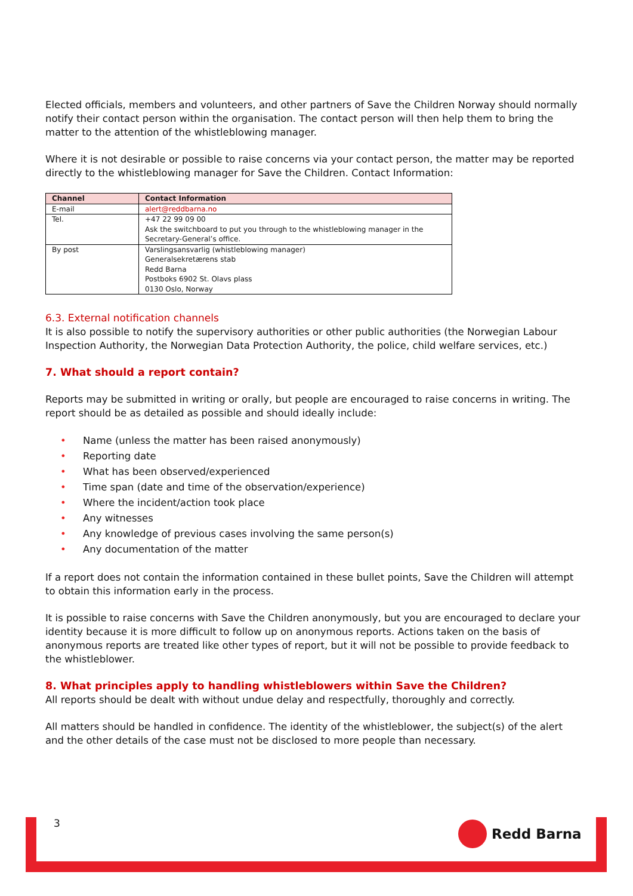Elected officials, members and volunteers, and other partners of Save the Children Norway should normally notify their contact person within the organisation. The contact person will then help them to bring the matter to the attention of the whistleblowing manager.
Where it is not desirable or possible to raise concerns via your contact person, the matter may be reported directly to the whistleblowing manager for Save the Children. Contact Information:
| Channel | Contact Information |
| --- | --- |
| E-mail | alert@reddbarna.no |
| Tel. | +47 22 99 09 00 Ask the switchboard to put you through to the whistleblowing manager in the Secretary-General’s office. |
| By post | Varslingsansvarlig (whistleblowing manager) Generalsekretærens stab Redd Barna Postboks 6902 St. Olavs plass 0130 Oslo, Norway |
6.3. External notification channels
It is also possible to notify the supervisory authorities or other public authorities (the Norwegian Labour Inspection Authority, the Norwegian Data Protection Authority, the police, child welfare services, etc.)
7. What should a report contain?
Reports may be submitted in writing or orally, but people are encouraged to raise concerns in writing. The report should be as detailed as possible and should ideally include:
• Name (unless the matter has been raised anonymously)
• Reporting date
• What has been observed/experienced
• Time span (date and time of the observation/experience)
• Where the incident/action took place
• Any witnesses
• Any knowledge of previous cases involving the same person(s)
• Any documentation of the matter
If a report does not contain the information contained in these bullet points, Save the Children will attempt to obtain this information early in the process.
It is possible to raise concerns with Save the Children anonymously, but you are encouraged to declare your identity because it is more difficult to follow up on anonymous reports. Actions taken on the basis of anonymous reports are treated like other types of report, but it will not be possible to provide feedback to the whistleblower.
8. What principles apply to handling whistleblowers within Save the Children?
All reports should be dealt with without undue delay and respectfully, thoroughly and correctly.
All matters should be handled in confidence. The identity of the whistleblower, the subject(s) of the alert and the other details of the case must not be disclosed to more people than necessary.
3 Redd Barna